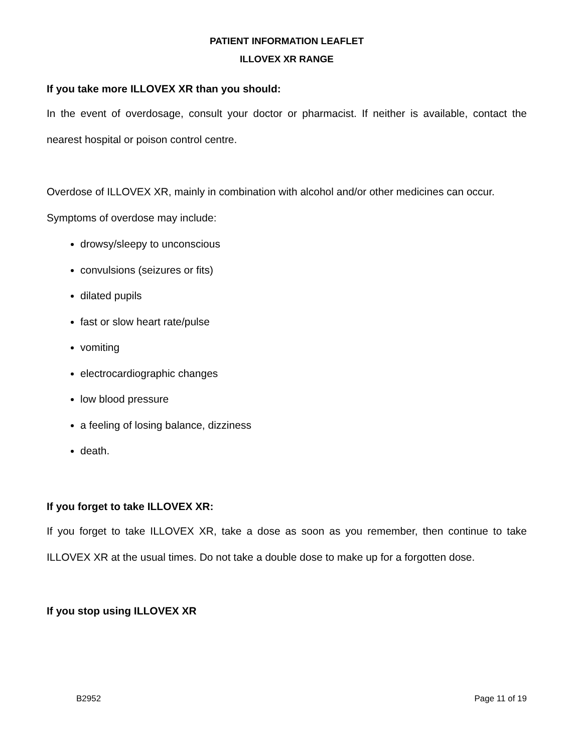PATIENT INFORMATION LEAFLET
ILLOVEX XR RANGE
If you take more ILLOVEX XR than you should:
In the event of overdosage, consult your doctor or pharmacist. If neither is available, contact the nearest hospital or poison control centre.
Overdose of ILLOVEX XR, mainly in combination with alcohol and/or other medicines can occur.
Symptoms of overdose may include:
drowsy/sleepy to unconscious
convulsions (seizures or fits)
dilated pupils
fast or slow heart rate/pulse
vomiting
electrocardiographic changes
low blood pressure
a feeling of losing balance, dizziness
death.
If you forget to take ILLOVEX XR:
If you forget to take ILLOVEX XR, take a dose as soon as you remember, then continue to take ILLOVEX XR at the usual times. Do not take a double dose to make up for a forgotten dose.
If you stop using ILLOVEX XR
B2952 Page 11 of 19